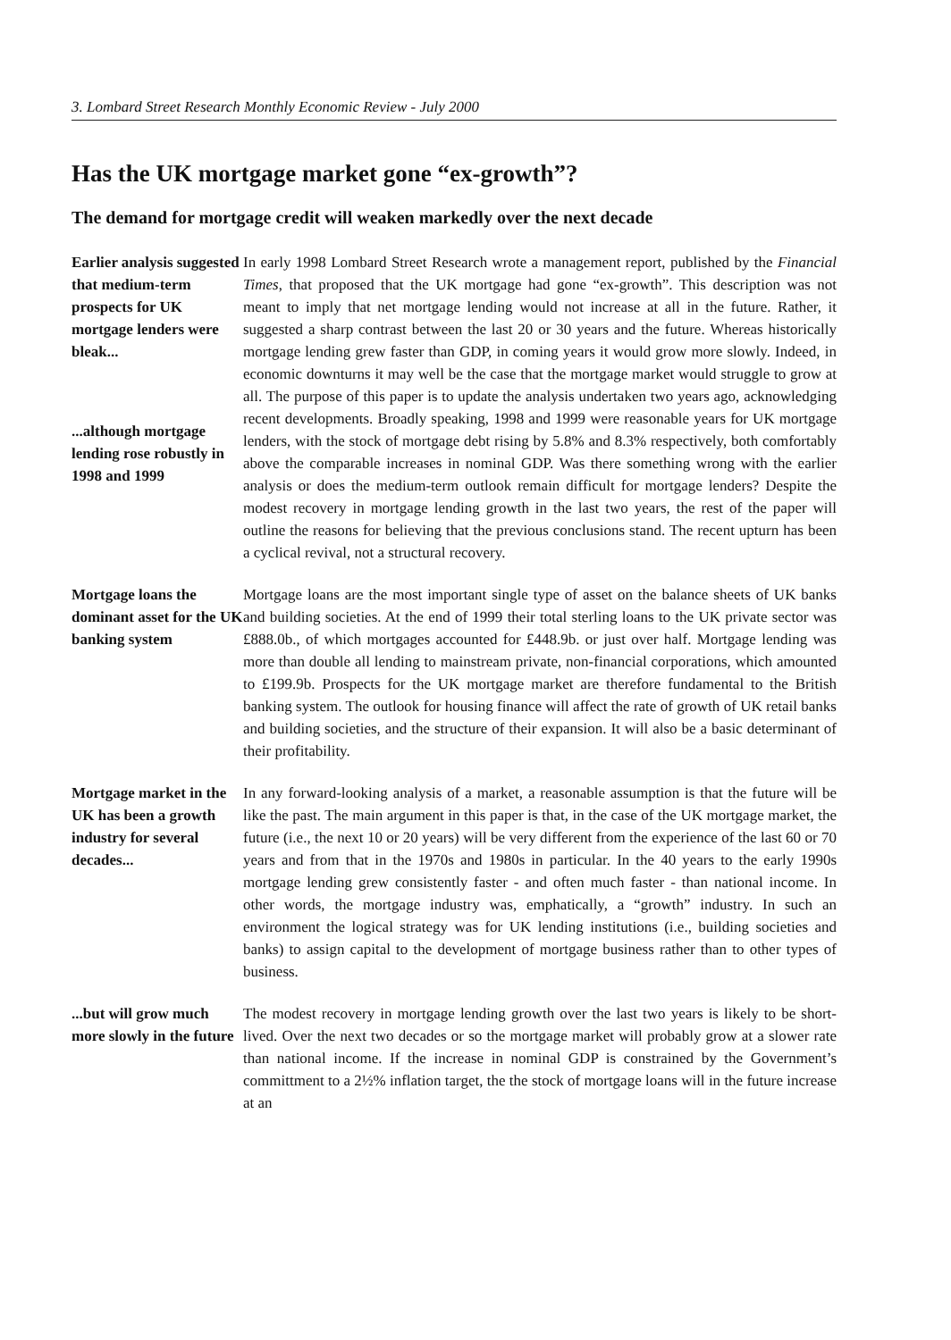3. Lombard Street Research Monthly Economic Review - July 2000
Has the UK mortgage market gone “ex-growth”?
The demand for mortgage credit will weaken markedly over the next decade
Earlier analysis suggested that medium-term prospects for UK mortgage lenders were bleak...
...although mortgage lending rose robustly in 1998 and 1999
In early 1998 Lombard Street Research wrote a management report, published by the Financial Times, that proposed that the UK mortgage had gone “ex-growth”. This description was not meant to imply that net mortgage lending would not increase at all in the future. Rather, it suggested a sharp contrast between the last 20 or 30 years and the future. Whereas historically mortgage lending grew faster than GDP, in coming years it would grow more slowly. Indeed, in economic downturns it may well be the case that the mortgage market would struggle to grow at all. The purpose of this paper is to update the analysis undertaken two years ago, acknowledging recent developments. Broadly speaking, 1998 and 1999 were reasonable years for UK mortgage lenders, with the stock of mortgage debt rising by 5.8% and 8.3% respectively, both comfortably above the comparable increases in nominal GDP. Was there something wrong with the earlier analysis or does the medium-term outlook remain difficult for mortgage lenders? Despite the modest recovery in mortgage lending growth in the last two years, the rest of the paper will outline the reasons for believing that the previous conclusions stand. The recent upturn has been a cyclical revival, not a structural recovery.
Mortgage loans the dominant asset for the UK banking system
Mortgage loans are the most important single type of asset on the balance sheets of UK banks and building societies. At the end of 1999 their total sterling loans to the UK private sector was £888.0b., of which mortgages accounted for £448.9b. or just over half. Mortgage lending was more than double all lending to mainstream private, non-financial corporations, which amounted to £199.9b. Prospects for the UK mortgage market are therefore fundamental to the British banking system. The outlook for housing finance will affect the rate of growth of UK retail banks and building societies, and the structure of their expansion. It will also be a basic determinant of their profitability.
Mortgage market in the UK has been a growth industry for several decades...
In any forward-looking analysis of a market, a reasonable assumption is that the future will be like the past. The main argument in this paper is that, in the case of the UK mortgage market, the future (i.e., the next 10 or 20 years) will be very different from the experience of the last 60 or 70 years and from that in the 1970s and 1980s in particular. In the 40 years to the early 1990s mortgage lending grew consistently faster - and often much faster - than national income. In other words, the mortgage industry was, emphatically, a “growth” industry. In such an environment the logical strategy was for UK lending institutions (i.e., building societies and banks) to assign capital to the development of mortgage business rather than to other types of business.
...but will grow much more slowly in the future
The modest recovery in mortgage lending growth over the last two years is likely to be short-lived. Over the next two decades or so the mortgage market will probably grow at a slower rate than national income. If the increase in nominal GDP is constrained by the Government’s committment to a 2½% inflation target, the the stock of mortgage loans will in the future increase at an